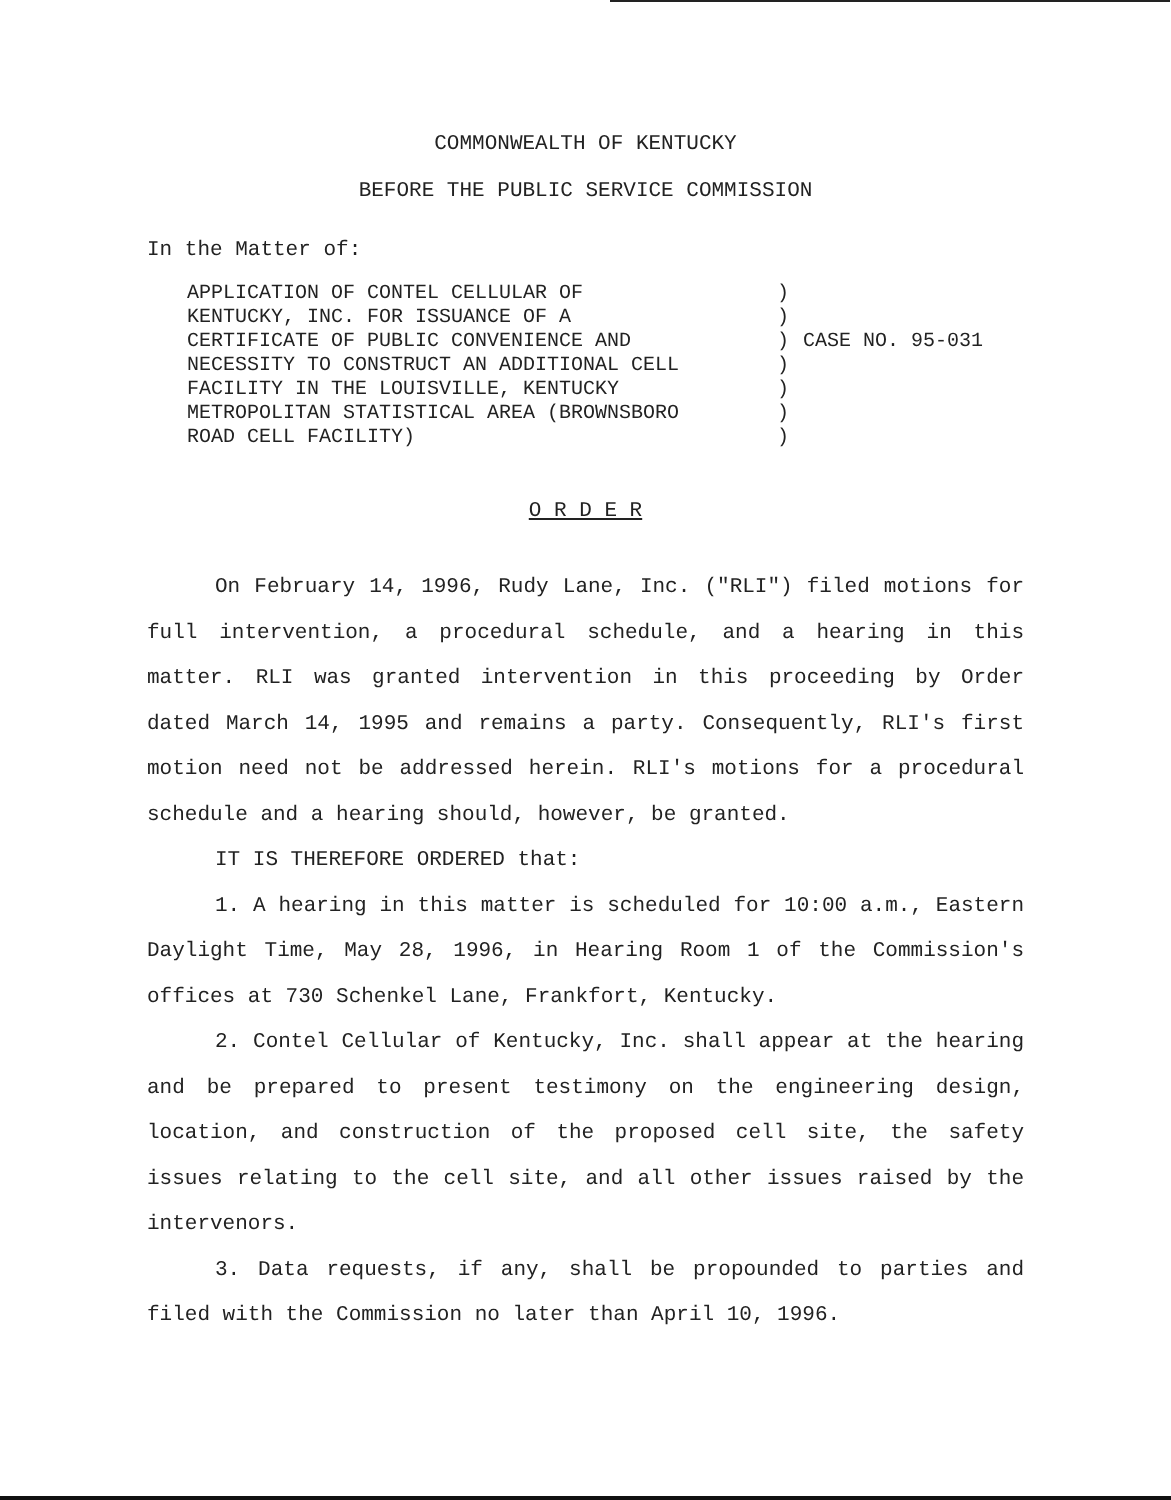COMMONWEALTH OF KENTUCKY
BEFORE THE PUBLIC SERVICE COMMISSION
In the Matter of:
APPLICATION OF CONTEL CELLULAR OF KENTUCKY, INC. FOR ISSUANCE OF A CERTIFICATE OF PUBLIC CONVENIENCE AND NECESSITY TO CONSTRUCT AN ADDITIONAL CELL FACILITY IN THE LOUISVILLE, KENTUCKY METROPOLITAN STATISTICAL AREA (BROWNSBORO ROAD CELL FACILITY)
) ) ) ) ) ) )
CASE NO. 95-031
O R D E R
On February 14, 1996, Rudy Lane, Inc. ("RLI") filed motions for full intervention, a procedural schedule, and a hearing in this matter. RLI was granted intervention in this proceeding by Order dated March 14, 1995 and remains a party. Consequently, RLI's first motion need not be addressed herein. RLI's motions for a procedural schedule and a hearing should, however, be granted.
IT IS THEREFORE ORDERED that:
1. A hearing in this matter is scheduled for 10:00 a.m., Eastern Daylight Time, May 28, 1996, in Hearing Room 1 of the Commission's offices at 730 Schenkel Lane, Frankfort, Kentucky.
2. Contel Cellular of Kentucky, Inc. shall appear at the hearing and be prepared to present testimony on the engineering design, location, and construction of the proposed cell site, the safety issues relating to the cell site, and all other issues raised by the intervenors.
3. Data requests, if any, shall be propounded to parties and filed with the Commission no later than April 10, 1996.